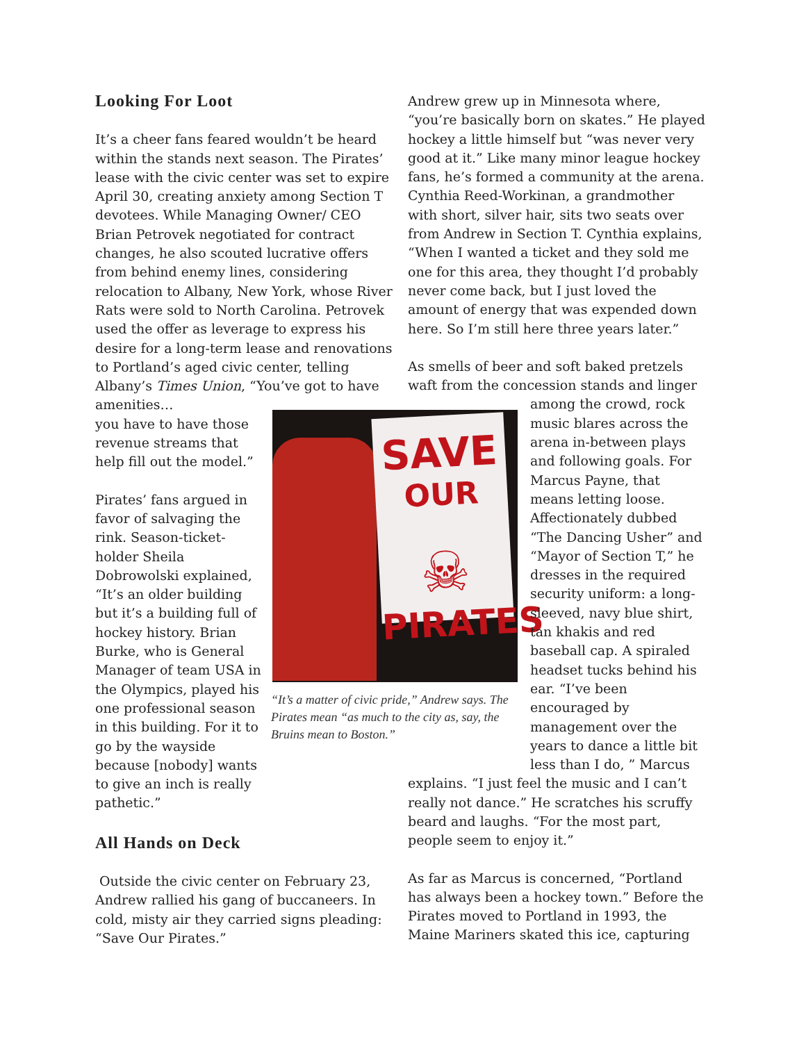Looking For Loot
It’s a cheer fans feared wouldn’t be heard within the stands next season. The Pirates’ lease with the civic center was set to expire April 30, creating anxiety among Section T devotees. While Managing Owner/ CEO Brian Petrovek negotiated for contract changes, he also scouted lucrative offers from behind enemy lines, considering relocation to Albany, New York, whose River Rats were sold to North Carolina. Petrovek used the offer as leverage to express his desire for a long-term lease and renovations to Portland’s aged civic center, telling Albany’s Times Union, “You’ve got to have amenities…
you have to have those
revenue streams that
help fill out the model.”
Pirates’ fans argued in favor of salvaging the rink. Season-ticket-holder Sheila Dobrowolski explained, “It’s an older building but it’s a building full of hockey history. Brian Burke, who is General Manager of team USA in the Olympics, played his one professional season in this building. For it to go by the wayside because [nobody] wants to give an inch is really pathetic.”
All Hands on Deck
Outside the civic center on February 23, Andrew rallied his gang of buccaneers. In cold, misty air they carried signs pleading: “Save Our Pirates.”
SAVE
OUR
☠
PIRATES
“It’s a matter of civic pride,” Andrew says. The Pirates mean “as much to the city as, say, the Bruins mean to Boston.”
Andrew grew up in Minnesota where, “you’re basically born on skates.” He played hockey a little himself but “was never very good at it.” Like many minor league hockey fans, he’s formed a community at the arena. Cynthia Reed-Workinan, a grandmother with short, silver hair, sits two seats over from Andrew in Section T. Cynthia explains, “When I wanted a ticket and they sold me one for this area, they thought I’d probably never come back, but I just loved the amount of energy that was expended down here. So I’m still here three years later.”
As smells of beer and soft baked pretzels waft from the concession stands and linger
among the crowd, rock music blares across the arena in-between plays and following goals. For Marcus Payne, that means letting loose. Affectionately dubbed “The Dancing Usher” and “Mayor of Section T,” he dresses in the required security uniform: a long-sleeved, navy blue shirt, tan khakis and red baseball cap. A spiraled headset tucks behind his ear. “I’ve been encouraged by management over the years to dance a little bit less than I do, ” Marcus
explains. “I just feel the music and I can’t really not dance.” He scratches his scruffy beard and laughs. “For the most part, people seem to enjoy it.”
As far as Marcus is concerned, “Portland has always been a hockey town.” Before the Pirates moved to Portland in 1993, the Maine Mariners skated this ice, capturing